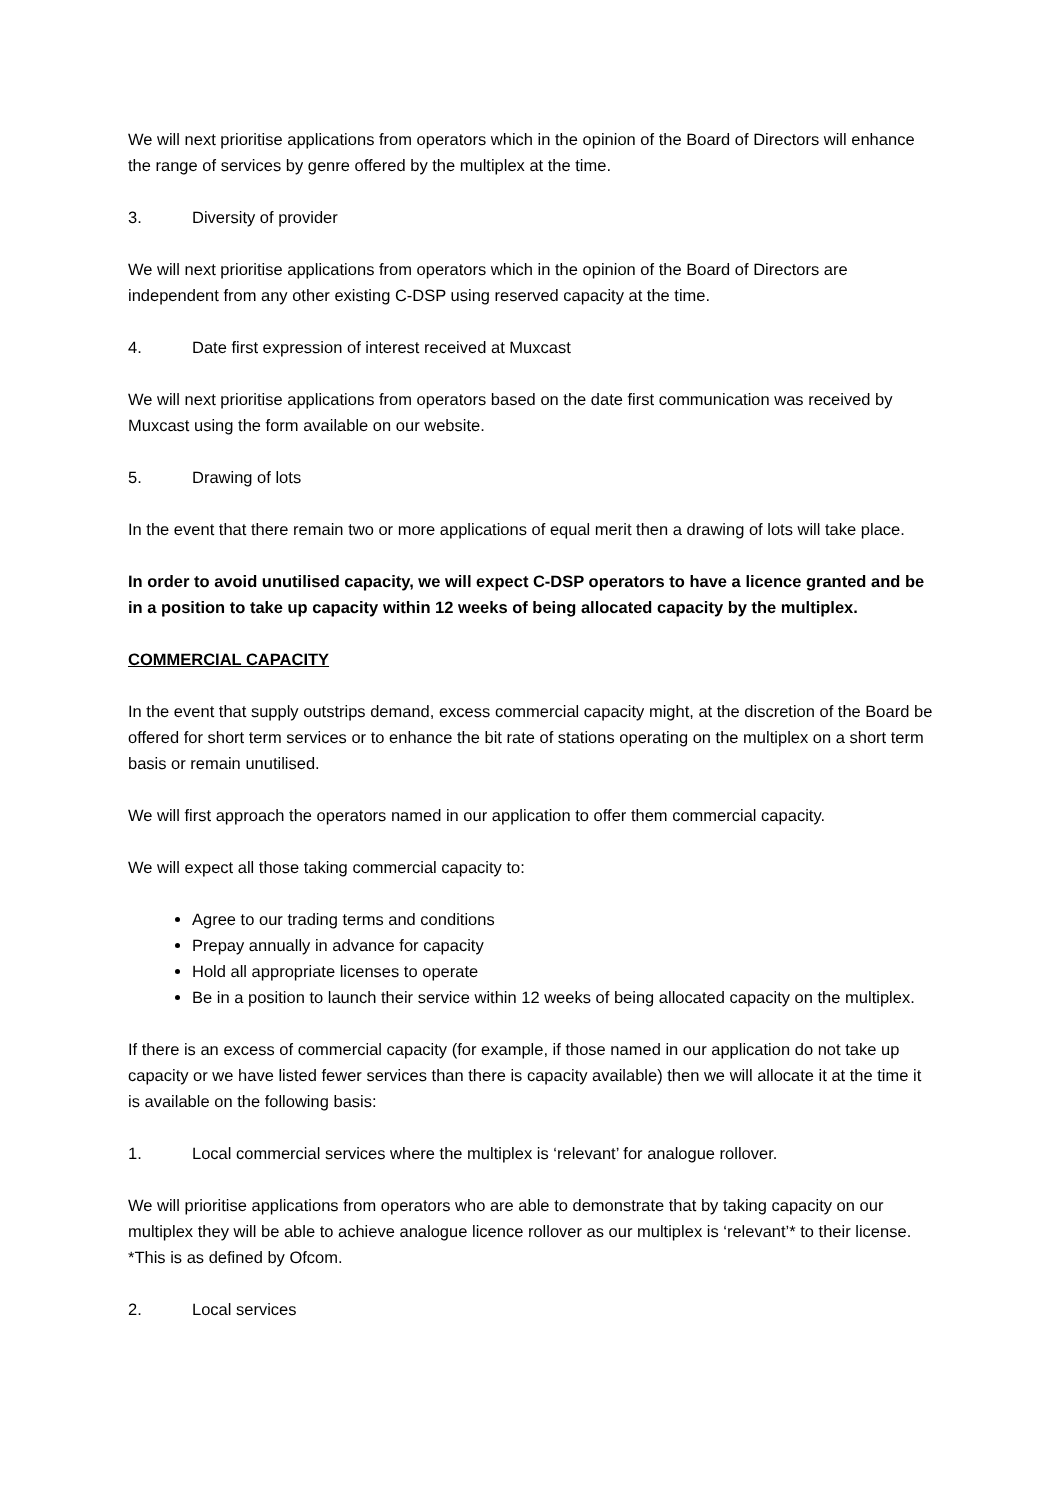We will next prioritise applications from operators which in the opinion of the Board of Directors will enhance the range of services by genre offered by the multiplex at the time.
3. Diversity of provider
We will next prioritise applications from operators which in the opinion of the Board of Directors are independent from any other existing C-DSP using reserved capacity at the time.
4. Date first expression of interest received at Muxcast
We will next prioritise applications from operators based on the date first communication was received by Muxcast using the form available on our website.
5. Drawing of lots
In the event that there remain two or more applications of equal merit then a drawing of lots will take place.
In order to avoid unutilised capacity, we will expect C-DSP operators to have a licence granted and be in a position to take up capacity within 12 weeks of being allocated capacity by the multiplex.
COMMERCIAL CAPACITY
In the event that supply outstrips demand, excess commercial capacity might, at the discretion of the Board be offered for short term services or to enhance the bit rate of stations operating on the multiplex on a short term basis or remain unutilised.
We will first approach the operators named in our application to offer them commercial capacity.
We will expect all those taking commercial capacity to:
Agree to our trading terms and conditions
Prepay annually in advance for capacity
Hold all appropriate licenses to operate
Be in a position to launch their service within 12 weeks of being allocated capacity on the multiplex.
If there is an excess of commercial capacity (for example, if those named in our application do not take up capacity or we have listed fewer services than there is capacity available) then we will allocate it at the time it is available on the following basis:
1. Local commercial services where the multiplex is ‘relevant’ for analogue rollover.
We will prioritise applications from operators who are able to demonstrate that by taking capacity on our multiplex they will be able to achieve analogue licence rollover as our multiplex is ‘relevant’* to their license. *This is as defined by Ofcom.
2. Local services